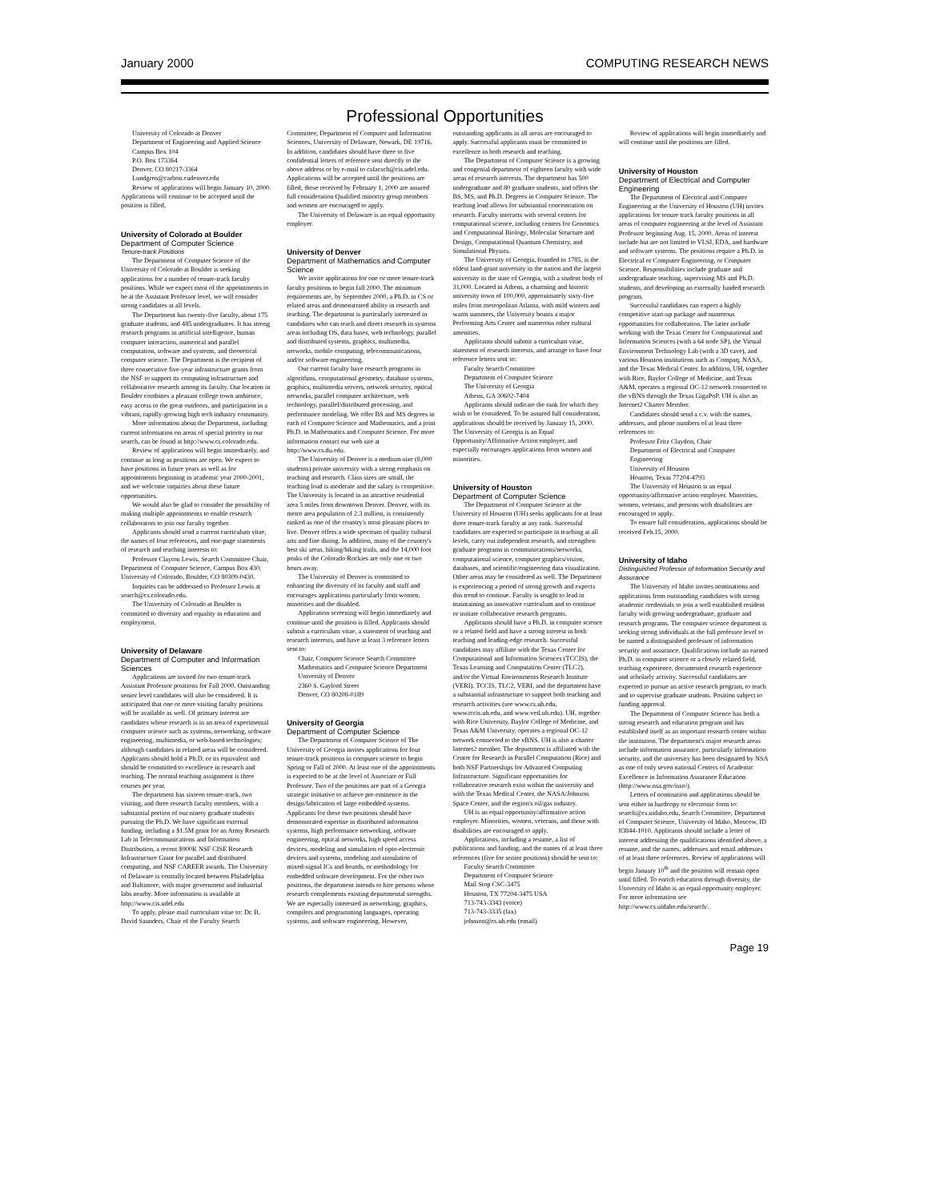January 2000 COMPUTING RESEARCH NEWS
Professional Opportunities
University of Colorado at Denver
Department of Engineering and Applied Science
Campus Box 104
P.O. Box 173364
Denver, CO 80217-3364
Lundgren@carbon.cudenver.edu
Review of applications will begin January 10, 2000. Applications will continue to be accepted until the position is filled.
University of Colorado at Boulder
Department of Computer Science
Tenure-track Positions
The Department of Computer Science of the University of Colorado at Boulder is seeking applications for a number of tenure-track faculty positions. While we expect most of the appointments to be at the Assistant Professor level, we will consider strong candidates at all levels.
The Department has twenty-five faculty, about 175 graduate students, and 485 undergraduates. It has strong research programs in artificial intelligence, human computer interaction, numerical and parallel computation, software and systems, and theoretical computer science. The Department is the recipient of three consecutive five-year infrastructure grants from the NSF to support its computing infrastructure and collaborative research among its faculty. Our location in Boulder combines a pleasant college town ambience, easy access to the great outdoors, and participation in a vibrant, rapidly-growing high tech industry community.
More information about the Department, including current information on areas of special priority in our search, can be found at http://www.cs.colorado.edu.
Review of applications will begin immediately, and continue as long as positions are open. We expect to have positions in future years as well as for appointments beginning in academic year 2000-2001, and we welcome inquiries about these future opportunities.
We would also be glad to consider the possibility of making multiple appointments to enable research collaborators to join our faculty together.
Applicants should send a current curriculum vitae, the names of four references, and one-page statements of research and teaching interests to:
Professor Clayton Lewis, Search Committee Chair, Department of Computer Science, Campus Box 430, University of Colorado, Boulder, CO 80309-0430.
Inquiries can be addressed to Professor Lewis at search@cs.colorado.edu.
The University of Colorado at Boulder is committed to diversity and equality in education and employment.
University of Delaware
Department of Computer and Information Sciences
Applications are invited for two tenure-track Assistant Professor positions for Fall 2000. Outstanding senior level candidates will also be considered. It is anticipated that one or more visiting faculty positions will be available as well. Of primary interest are candidates whose research is in an area of experimental computer science such as systems, networking, software engineering, multimedia, or web-based technologies; although candidates in related areas will be considered. Applicants should hold a Ph.D. or its equivalent and should be committed to excellence in research and teaching. The normal teaching assignment is three courses per year.
The department has sixteen tenure-track, two visiting, and three research faculty members, with a substantial portion of our ninety graduate students pursuing the Ph.D. We have significant external funding, including a $1.5M grant for an Army Research Lab in Telecommunications and Information Distribution, a recent $900K NSF CISE Research Infrastructure Grant for parallel and distributed computing, and NSF CAREER awards. The University of Delaware is centrally located between Philadelphia and Baltimore, with major government and industrial labs nearby. More information is available at http://www.cis.udel.edu
To apply, please mail curriculum vitae to: Dr. B. David Saunders, Chair of the Faculty Search Committee, Department of Computer and Information Sciences, University of Delaware, Newark, DE 19716. In addition, candidates should have three to five confidential letters of reference sent directly to the above address or by e-mail to csfacsch@cis.udel.edu. Applications will be accepted until the positions are filled; those received by February 1, 2000 are assured full consideration Qualified minority group members and women are encouraged to apply.
The University of Delaware is an equal opportunity employer.
University of Denver
Department of Mathematics and Computer Science
We invite applications for one or more tenure-track faculty positions to begin fall 2000. The minimum requirements are, by September 2000, a Ph.D. in CS or related areas and demonstrated ability in research and teaching. The department is particularly interested in candidates who can teach and direct research in systems areas including OS, data bases, web technology, parallel and distributed systems, graphics, multimedia, networks, mobile computing, telecommunications, and/or software engineering.
Our current faculty have research programs in algorithms, computational geometry, database systems, graphics, multimedia servers, network security, optical networks, parallel computer architecture, web technology, parallel/distributed processing, and performance modeling. We offer BS and MS degrees in each of Computer Science and Mathematics, and a joint Ph.D. in Mathematics and Computer Science. For more information contact our web site at http://www.cs.du.edu.
The University of Denver is a medium-size (8,000 students) private university with a strong emphasis on teaching and research. Class sizes are small, the teaching load is moderate and the salary is competitive. The University is located in an attractive residential area 5 miles from downtown Denver. Denver, with its metro area population of 2.3 million, is consistently ranked as one of the country's most pleasant places to live. Denver offers a wide spectrum of quality cultural arts and fine dining. In addition, many of the country's best ski areas, hiking/biking trails, and the 14,000 foot peaks of the Colorado Rockies are only one or two hours away.
The University of Denver is committed to enhancing the diversity of its faculty and staff and encourages applications particularly from women, minorities and the disabled.
Application screening will begin immediately and continue until the position is filled. Applicants should submit a curriculum vitae, a statement of teaching and research interests, and have at least 3 reference letters sent to:
Chair, Computer Science Search Committee
Mathematics and Computer Science Department
University of Denver
2360 S. Gaylord Street
Denver, CO 80208-0189
University of Georgia
Department of Computer Science
The Department of Computer Science of The University of Georgia invites applications for four tenure-track positions in computer science to begin Spring or Fall of 2000. At least one of the appointments is expected to be at the level of Associate or Full Professor. Two of the positions are part of a Georgia strategic initiative to achieve pre-eminence in the design/fabrication of large embedded systems. Applicants for these two positions should have demonstrated expertise in distributed information systems, high performance networking, software engineering, optical networks, high speed access devices, modeling and simulation of opto-electronic devices and systems, modeling and simulation of mixed-signal ICs and boards, or methodology for embedded software development. For the other two positions, the department intends to hire persons whose research complements existing departmental strengths. We are especially interested in networking, graphics, compilers and programming languages, operating systems, and software engineering. However, outstanding applicants in all areas are encouraged to apply. Successful applicants must be committed to excellence in both research and teaching.
The Department of Computer Science is a growing and congenial department of eighteen faculty with wide areas of research interests. The department has 500 undergraduate and 80 graduate students, and offers the BS, MS, and Ph.D. Degrees in Computer Science. The teaching load allows for substantial concentration on research. Faculty interacts with several centers for computational science, including centers for Genomics and Computational Biology, Molecular Structure and Design, Computational Quantum Chemistry, and Simulational Physics.
The University of Georgia, founded in 1785, is the oldest land-grant university in the nation and the largest university in the state of Georgia, with a student body of 31,000. Located in Athens, a charming and historic university town of 100,000, approximately sixty-five miles from metropolitan Atlanta, with mild winters and warm summers, the University boasts a major Performing Arts Center and numerous other cultural amenities.
Applicants should submit a curriculum vitae, statement of research interests, and arrange to have four reference letters sent to:
Faculty Search Committee
Department of Computer Science
The University of Georgia
Athens, GA 30602-7404
Applicants should indicate the rank for which they wish to be considered. To be assured full consideration, applications should be received by January 15, 2000. The University of Georgia is an Equal Opportunity/Affirmative Action employer, and especially encourages applications from women and minorities.
University of Houston
Department of Computer Science
The Department of Computer Science at the University of Houston (UH) seeks applicants for at least three tenure-track faculty at any rank. Successful candidates are expected to participate in teaching at all levels, carry out independent research, and strengthen graduate programs in communications/networks, computational science, computer graphics/vision, databases, and scientific/engineering data visualization. Other areas may be considered as well. The Department is experiencing a period of strong growth and expects this trend to continue. Faculty is sought to lead in maintaining an innovative curriculum and to continue or initiate collaborative research programs.
Applicants should have a Ph.D. in computer science or a related field and have a strong interest in both teaching and leading-edge research. Successful candidates may affiliate with the Texas Center for Computational and Information Sciences (TCCIS), the Texas Learning and Computation Center (TLC2), and/or the Virtual Environments Research Institute (VERI). TCCIS, TLC2, VERI, and the department have a substantial infrastructure to support both teaching and research activities (see www.cs.uh.edu, www.tccis.uh.edu, and www.vetl.uh.edu). UH, together with Rice University, Baylor College of Medicine, and Texas A&M University, operates a regional OC-12 network connected to the vBNS. UH is also a charter Internet2 member. The department is affiliated with the Center for Research in Parallel Computation (Rice) and both NSF Partnerships for Advanced Computing Infrastructure. Significant opportunities for collaborative research exist within the university and with the Texas Medical Center, the NASA/Johnson Space Center, and the region's oil/gas industry.
UH is an equal opportunity/affirmative action employer. Minorities, women, veterans, and those with disabilities are encouraged to apply.
Applications, including a resume, a list of publications and funding, and the names of at least three references (five for senior positions) should be sent to:
Faculty Search Committee
Department of Computer Science
Mail Stop CSC-3475
Houston, TX 77204-3475 USA
713-743-3343 (voice)
713-743-3335 (fax)
johnson@cs.uh.edu (email)
Review of applications will begin immediately and will continue until the positions are filled.
University of Houston
Department of Electrical and Computer Engineering
The Department of Electrical and Computer Engineering at the University of Houston (UH) invites applications for tenure track faculty positions in all areas of computer engineering at the level of Assistant Professor beginning Aug. 15, 2000. Areas of interest include but are not limited to VLSI, EDA, and hardware and software systems. The positions require a Ph.D. in Electrical or Computer Engineering, or Computer Science. Responsibilities include graduate and undergraduate teaching, supervising MS and Ph.D. students, and developing an externally funded research program.
Successful candidates can expect a highly competitive start-up package and numerous opportunities for collaboration. The latter include working with the Texas Center for Computational and Information Sciences (with a 64 node SP), the Virtual Environment Technology Lab (with a 3D cave), and various Houston institutions such as Compaq, NASA, and the Texas Medical Center. In addition, UH, together with Rice, Baylor College of Medicine, and Texas A&M, operates a regional OC-12 network connected to the vBNS through the Texas GigaPoP. UH is also an Internet2 Charter Member.
Candidates should send a c.v. with the names, addresses, and phone numbers of at least three references to:
Professor Fritz Claydon, Chair
Department of Electrical and Computer Engineering
University of Houston
Houston, Texas 77204-4793
The University of Houston is an equal opportunity/affirmative action employer. Minorities, women, veterans, and persons with disabilities are encouraged to apply.
To ensure full consideration, applications should be received Feb.15, 2000.
University of Idaho
Distinguished Professor of Information Security and Assurance
The University of Idaho invites nominations and applications from outstanding candidates with strong academic credentials to join a well established resident faculty with growing undergraduate, graduate and research programs. The computer science department is seeking strong individuals at the full professor level to be named a distinguished professor of information security and assurance. Qualifications include an earned Ph.D. in computer science or a closely related field, teaching experience, documented research experience and scholarly activity. Successful candidates are expected to pursue an active research program, to teach and to supervise graduate students. Position subject to funding approval.
The Department of Computer Science has both a strong research and education program and has established itself as an important research center within the institution. The department's major research areas include information assurance, particularly information security, and the university has been designated by NSA as one of only seven national Centers of Academic Excellence in Information Assurance Education (http://www.nsa.gov/isso/).
Letters of nomination and applications should be sent either in hardcopy or electronic form to: search@cs.uidaho.edu, Search Committee, Department of Computer Science, University of Idaho, Moscow, ID 83844-1010. Applicants should include a letter of interest addressing the qualifications identified above, a resume, and the names, addresses and email addresses of at least three references. Review of applications will begin January 10<sup>th</sup> and the position will remain open until filled. To enrich education through diversity, the University of Idaho is an equal opportunity employer. For more information see http://www.cs.uidaho.edu/search/.
Page 19